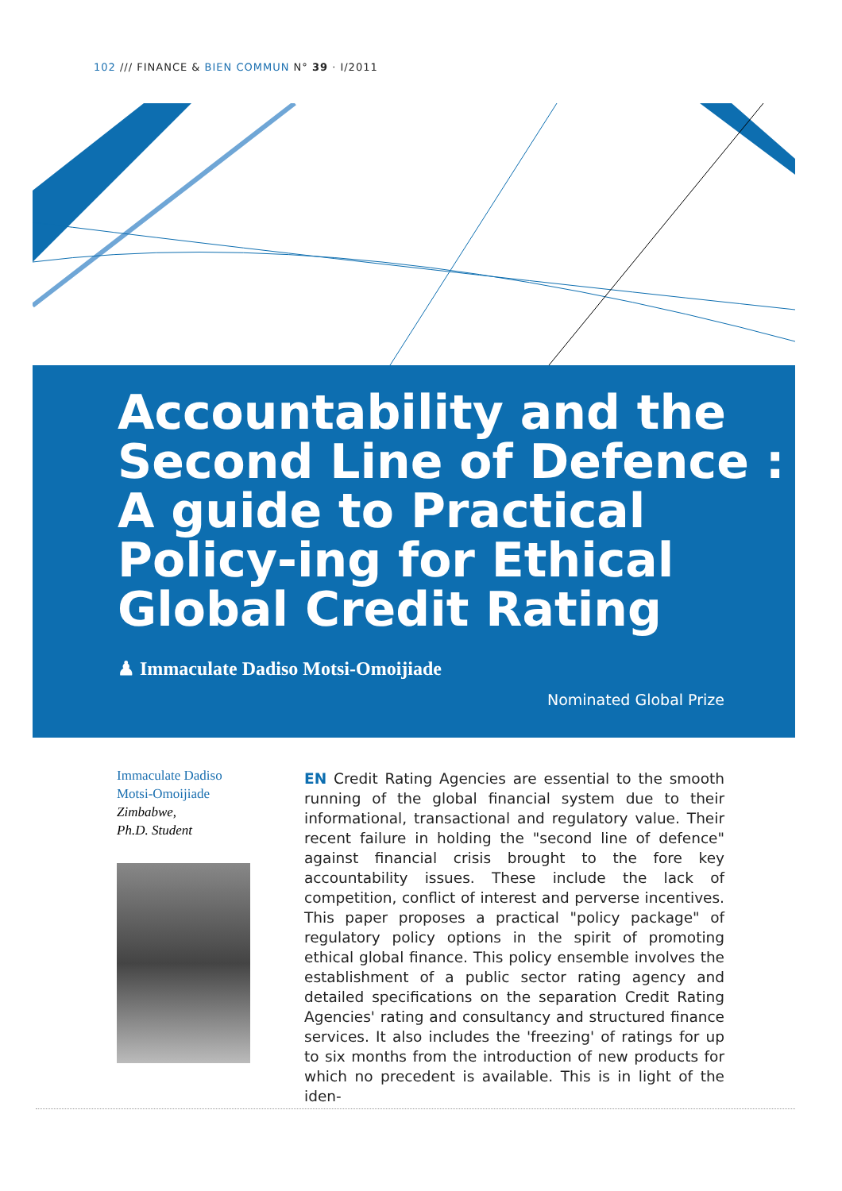102 /// FINANCE & BIEN COMMUN N° 39 · I/2011
Accountability and the
Second Line of Defence :
A guide to Practical
Policy-ing for Ethical
Global Credit Rating
♟ Immaculate Dadiso Motsi-Omoijiade
Nominated Global Prize
Immaculate Dadiso Motsi-Omoijiade
Zimbabwe,
Ph.D. Student
EN Credit Rating Agencies are essential to the smooth running of the global financial system due to their informational, transactional and regulatory value. Their recent failure in holding the "second line of defence" against financial crisis brought to the fore key accountability issues. These include the lack of competition, conflict of interest and perverse incentives. This paper proposes a practical "policy package" of regulatory policy options in the spirit of promoting ethical global finance. This policy ensemble involves the establishment of a public sector rating agency and detailed specifications on the separation Credit Rating Agencies' rating and consultancy and structured finance services. It also includes the 'freezing' of ratings for up to six months from the introduction of new products for which no precedent is available. This is in light of the iden-